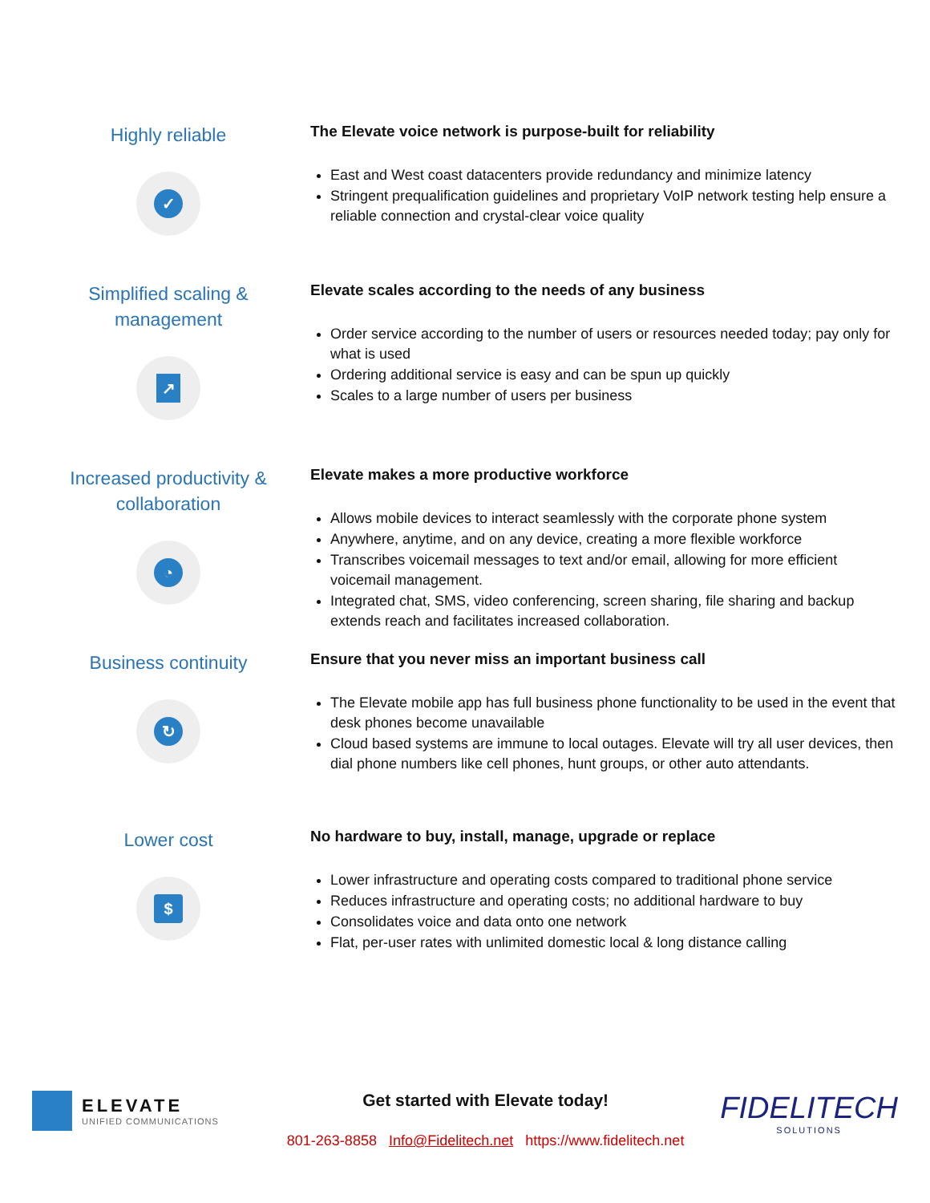Highly reliable
✓
The Elevate voice network is purpose-built for reliability
East and West coast datacenters provide redundancy and minimize latency
Stringent prequalification guidelines and proprietary VoIP network testing help ensure a reliable connection and crystal-clear voice quality
Simplified scaling &
management
↗
Elevate scales according to the needs of any business
Order service according to the number of users or resources needed today; pay only for what is used
Ordering additional service is easy and can be spun up quickly
Scales to a large number of users per business
Increased productivity &
collaboration
◔
Elevate makes a more productive workforce
Allows mobile devices to interact seamlessly with the corporate phone system
Anywhere, anytime, and on any device, creating a more flexible workforce
Transcribes voicemail messages to text and/or email, allowing for more efficient voicemail management.
Integrated chat, SMS, video conferencing, screen sharing, file sharing and backup extends reach and facilitates increased collaboration.
Business continuity
↻
Ensure that you never miss an important business call
The Elevate mobile app has full business phone functionality to be used in the event that desk phones become unavailable
Cloud based systems are immune to local outages. Elevate will try all user devices, then dial phone numbers like cell phones, hunt groups, or other auto attendants.
Lower cost
$
No hardware to buy, install, manage, upgrade or replace
Lower infrastructure and operating costs compared to traditional phone service
Reduces infrastructure and operating costs; no additional hardware to buy
Consolidates voice and data onto one network
Flat, per-user rates with unlimited domestic local & long distance calling
ELEVATE
UNIFIED COMMUNICATIONS
Get started with Elevate today!
801-263-8858 Info@Fidelitech.net https://www.fidelitech.net
FIDELITECH
SOLUTIONS